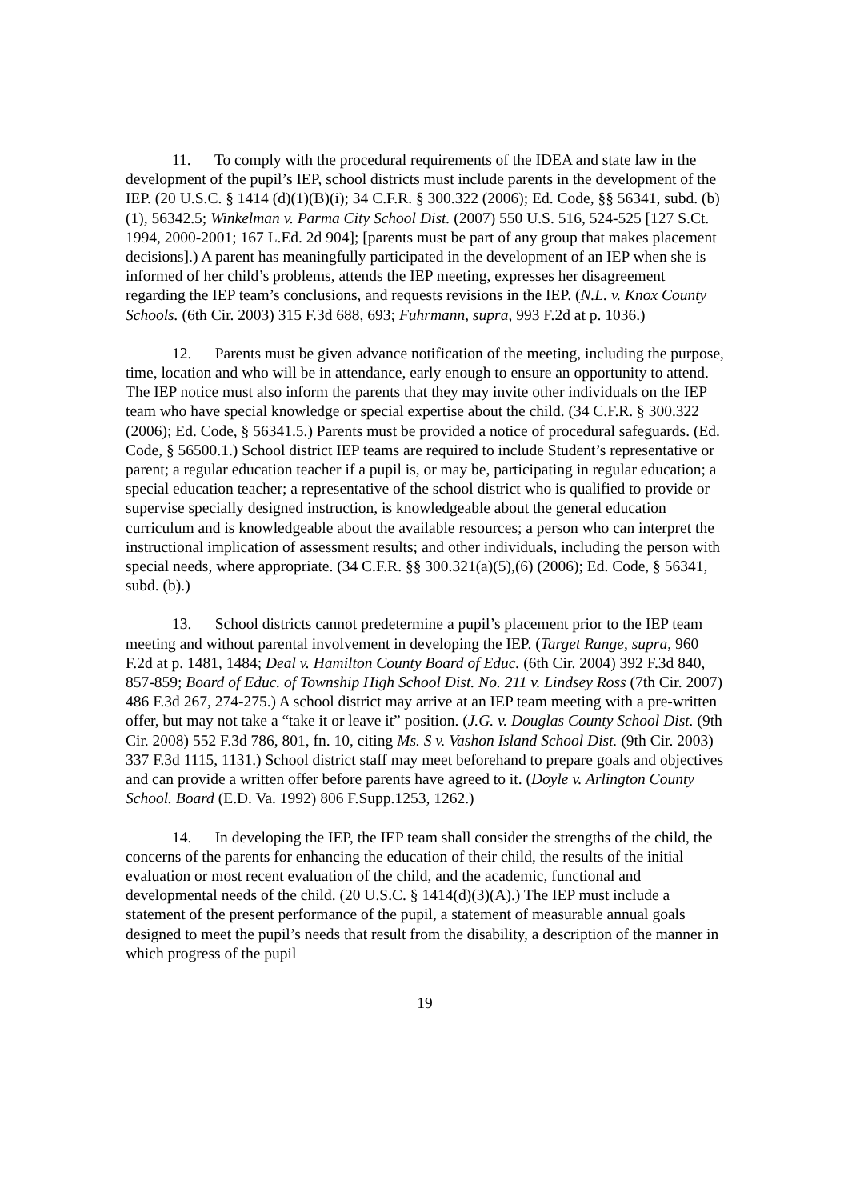11. To comply with the procedural requirements of the IDEA and state law in the development of the pupil’s IEP, school districts must include parents in the development of the IEP. (20 U.S.C. § 1414 (d)(1)(B)(i); 34 C.F.R. § 300.322 (2006); Ed. Code, §§ 56341, subd. (b)(1), 56342.5; Winkelman v. Parma City School Dist. (2007) 550 U.S. 516, 524-525 [127 S.Ct. 1994, 2000-2001; 167 L.Ed. 2d 904]; [parents must be part of any group that makes placement decisions].) A parent has meaningfully participated in the development of an IEP when she is informed of her child’s problems, attends the IEP meeting, expresses her disagreement regarding the IEP team’s conclusions, and requests revisions in the IEP. (N.L. v. Knox County Schools. (6th Cir. 2003) 315 F.3d 688, 693; Fuhrmann, supra, 993 F.2d at p. 1036.)
12. Parents must be given advance notification of the meeting, including the purpose, time, location and who will be in attendance, early enough to ensure an opportunity to attend. The IEP notice must also inform the parents that they may invite other individuals on the IEP team who have special knowledge or special expertise about the child. (34 C.F.R. § 300.322 (2006); Ed. Code, § 56341.5.) Parents must be provided a notice of procedural safeguards. (Ed. Code, § 56500.1.) School district IEP teams are required to include Student’s representative or parent; a regular education teacher if a pupil is, or may be, participating in regular education; a special education teacher; a representative of the school district who is qualified to provide or supervise specially designed instruction, is knowledgeable about the general education curriculum and is knowledgeable about the available resources; a person who can interpret the instructional implication of assessment results; and other individuals, including the person with special needs, where appropriate. (34 C.F.R. §§ 300.321(a)(5),(6) (2006); Ed. Code, § 56341, subd. (b).)
13. School districts cannot predetermine a pupil’s placement prior to the IEP team meeting and without parental involvement in developing the IEP. (Target Range, supra, 960 F.2d at p. 1481, 1484; Deal v. Hamilton County Board of Educ. (6th Cir. 2004) 392 F.3d 840, 857-859; Board of Educ. of Township High School Dist. No. 211 v. Lindsey Ross (7th Cir. 2007) 486 F.3d 267, 274-275.) A school district may arrive at an IEP team meeting with a pre-written offer, but may not take a “take it or leave it” position. (J.G. v. Douglas County School Dist. (9th Cir. 2008) 552 F.3d 786, 801, fn. 10, citing Ms. S v. Vashon Island School Dist. (9th Cir. 2003) 337 F.3d 1115, 1131.) School district staff may meet beforehand to prepare goals and objectives and can provide a written offer before parents have agreed to it. (Doyle v. Arlington County School. Board (E.D. Va. 1992) 806 F.Supp.1253, 1262.)
14. In developing the IEP, the IEP team shall consider the strengths of the child, the concerns of the parents for enhancing the education of their child, the results of the initial evaluation or most recent evaluation of the child, and the academic, functional and developmental needs of the child. (20 U.S.C. § 1414(d)(3)(A).) The IEP must include a statement of the present performance of the pupil, a statement of measurable annual goals designed to meet the pupil’s needs that result from the disability, a description of the manner in which progress of the pupil
19